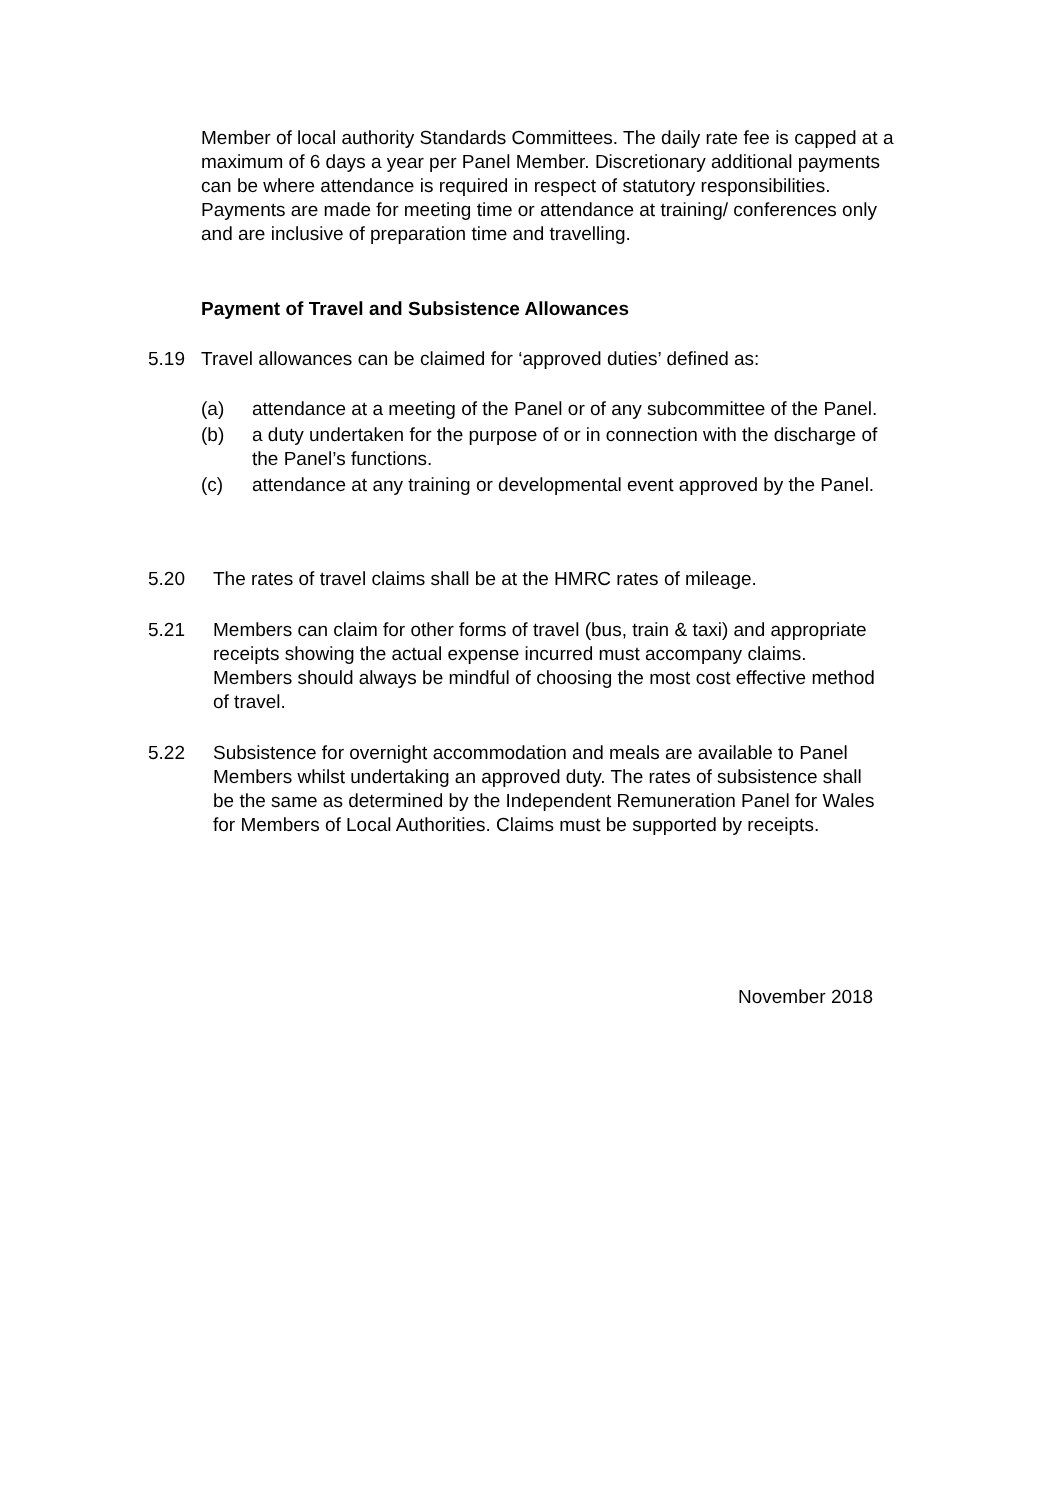Member of local authority Standards Committees. The daily rate fee is capped at a maximum of 6 days a year per Panel Member. Discretionary additional payments can be where attendance is required in respect of statutory responsibilities. Payments are made for meeting time or attendance at training/ conferences only and are inclusive of preparation time and travelling.
Payment of Travel and Subsistence Allowances
5.19 Travel allowances can be claimed for ‘approved duties’ defined as:
(a) attendance at a meeting of the Panel or of any subcommittee of the Panel.
(b) a duty undertaken for the purpose of or in connection with the discharge of the Panel’s functions.
(c) attendance at any training or developmental event approved by the Panel.
5.20 The rates of travel claims shall be at the HMRC rates of mileage.
5.21 Members can claim for other forms of travel (bus, train & taxi) and appropriate receipts showing the actual expense incurred must accompany claims. Members should always be mindful of choosing the most cost effective method of travel.
5.22 Subsistence for overnight accommodation and meals are available to Panel Members whilst undertaking an approved duty. The rates of subsistence shall be the same as determined by the Independent Remuneration Panel for Wales for Members of Local Authorities. Claims must be supported by receipts.
November 2018